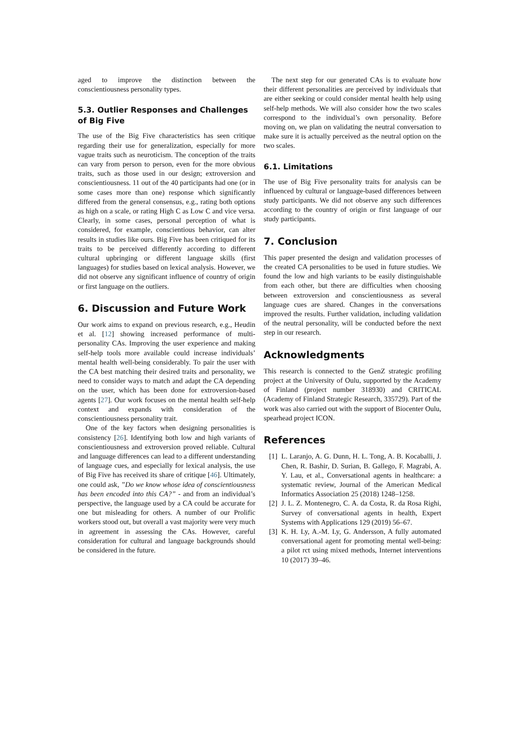aged to improve the distinction between the conscientiousness personality types.
5.3. Outlier Responses and Challenges of Big Five
The use of the Big Five characteristics has seen critique regarding their use for generalization, especially for more vague traits such as neuroticism. The conception of the traits can vary from person to person, even for the more obvious traits, such as those used in our design; extroversion and conscientiousness. 11 out of the 40 participants had one (or in some cases more than one) response which significantly differed from the general consensus, e.g., rating both options as high on a scale, or rating High C as Low C and vice versa. Clearly, in some cases, personal perception of what is considered, for example, conscientious behavior, can alter results in studies like ours. Big Five has been critiqued for its traits to be perceived differently according to different cultural upbringing or different language skills (first languages) for studies based on lexical analysis. However, we did not observe any significant influence of country of origin or first language on the outliers.
6. Discussion and Future Work
Our work aims to expand on previous research, e.g., Heudin et al. [12] showing increased performance of multi-personality CAs. Improving the user experience and making self-help tools more available could increase individuals’ mental health well-being considerably. To pair the user with the CA best matching their desired traits and personality, we need to consider ways to match and adapt the CA depending on the user, which has been done for extroversion-based agents [27]. Our work focuses on the mental health self-help context and expands with consideration of the conscientiousness personality trait.
One of the key factors when designing personalities is consistency [26]. Identifying both low and high variants of conscientiousness and extroversion proved reliable. Cultural and language differences can lead to a different understanding of language cues, and especially for lexical analysis, the use of Big Five has received its share of critique [46]. Ultimately, one could ask, ”Do we know whose idea of conscientiousness has been encoded into this CA?” - and from an individual’s perspective, the language used by a CA could be accurate for one but misleading for others. A number of our Prolific workers stood out, but overall a vast majority were very much in agreement in assessing the CAs. However, careful consideration for cultural and language backgrounds should be considered in the future.
The next step for our generated CAs is to evaluate how their different personalities are perceived by individuals that are either seeking or could consider mental health help using self-help methods. We will also consider how the two scales correspond to the individual’s own personality. Before moving on, we plan on validating the neutral conversation to make sure it is actually perceived as the neutral option on the two scales.
6.1. Limitations
The use of Big Five personality traits for analysis can be influenced by cultural or language-based differences between study participants. We did not observe any such differences according to the country of origin or first language of our study participants.
7. Conclusion
This paper presented the design and validation processes of the created CA personalities to be used in future studies. We found the low and high variants to be easily distinguishable from each other, but there are difficulties when choosing between extroversion and conscientiousness as several language cues are shared. Changes in the conversations improved the results. Further validation, including validation of the neutral personality, will be conducted before the next step in our research.
Acknowledgments
This research is connected to the GenZ strategic profiling project at the University of Oulu, supported by the Academy of Finland (project number 318930) and CRITICAL (Academy of Finland Strategic Research, 335729). Part of the work was also carried out with the support of Biocenter Oulu, spearhead project ICON.
References
[1] L. Laranjo, A. G. Dunn, H. L. Tong, A. B. Kocaballi, J. Chen, R. Bashir, D. Surian, B. Gallego, F. Magrabi, A. Y. Lau, et al., Conversational agents in healthcare: a systematic review, Journal of the American Medical Informatics Association 25 (2018) 1248–1258.
[2] J. L. Z. Montenegro, C. A. da Costa, R. da Rosa Righi, Survey of conversational agents in health, Expert Systems with Applications 129 (2019) 56–67.
[3] K. H. Ly, A.-M. Ly, G. Andersson, A fully automated conversational agent for promoting mental well-being: a pilot rct using mixed methods, Internet interventions 10 (2017) 39–46.